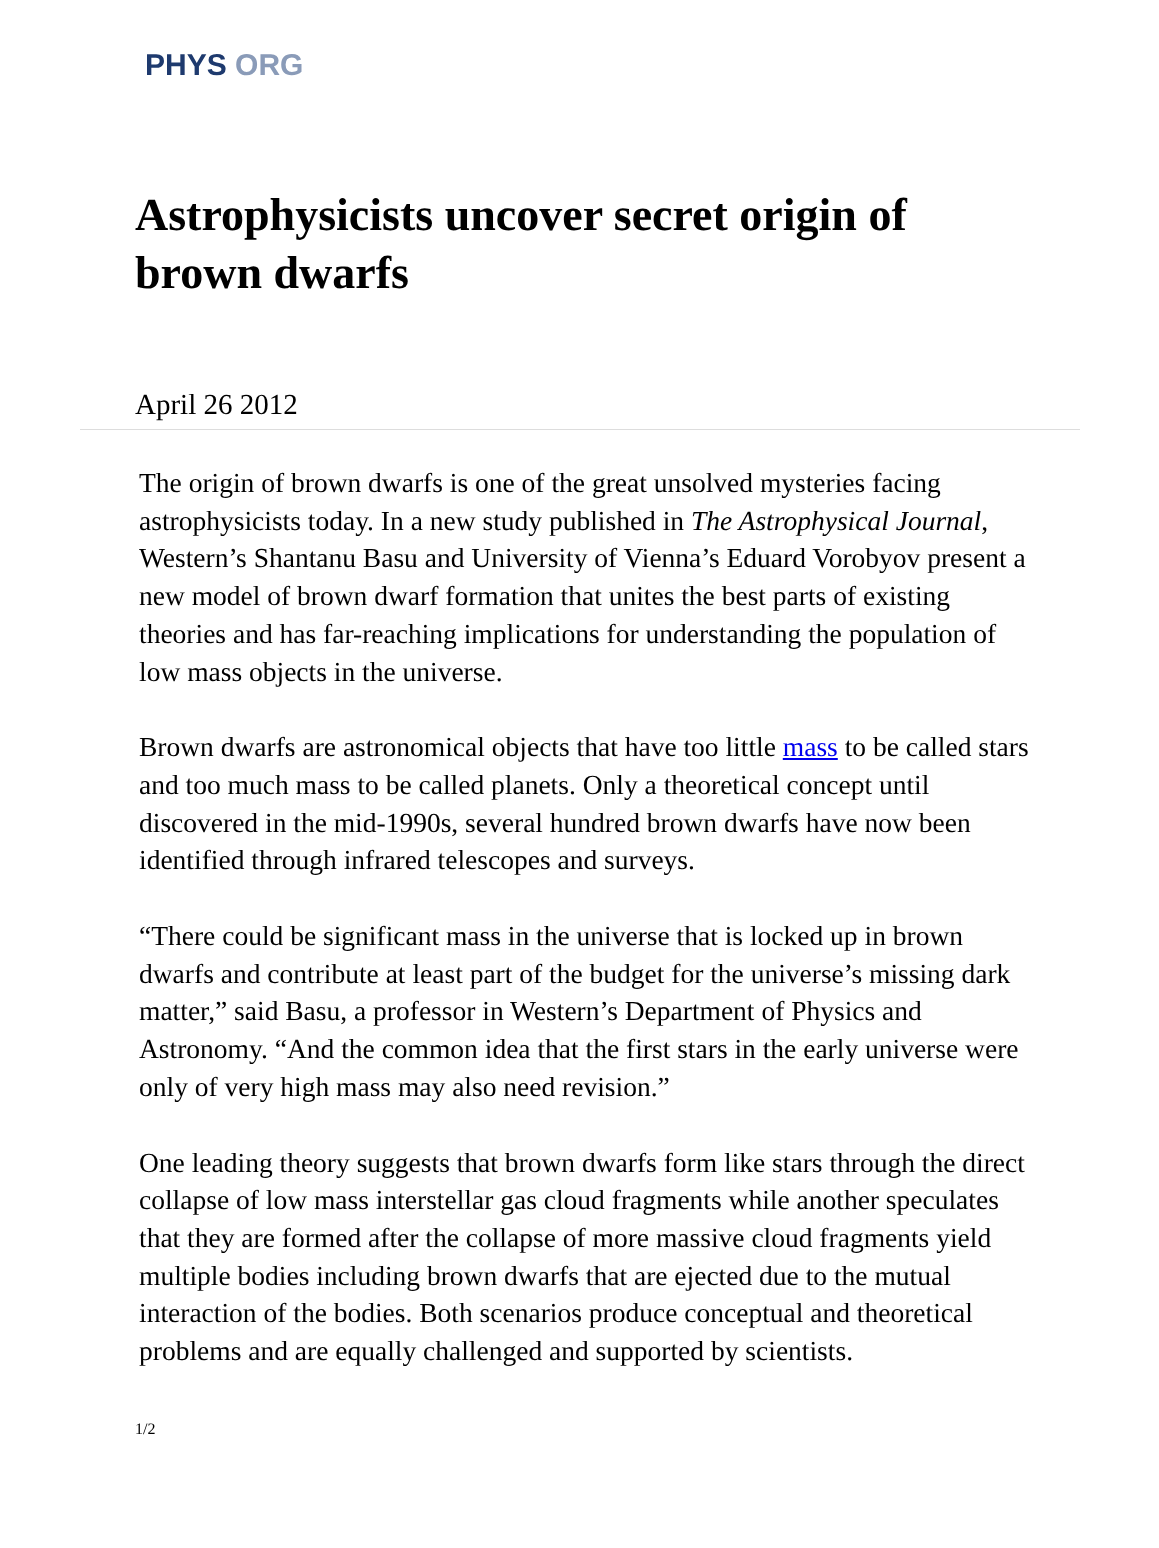PHYS ORG
Astrophysicists uncover secret origin of brown dwarfs
April 26 2012
The origin of brown dwarfs is one of the great unsolved mysteries facing astrophysicists today. In a new study published in The Astrophysical Journal, Western’s Shantanu Basu and University of Vienna’s Eduard Vorobyov present a new model of brown dwarf formation that unites the best parts of existing theories and has far-reaching implications for understanding the population of low mass objects in the universe.
Brown dwarfs are astronomical objects that have too little mass to be called stars and too much mass to be called planets. Only a theoretical concept until discovered in the mid-1990s, several hundred brown dwarfs have now been identified through infrared telescopes and surveys.
“There could be significant mass in the universe that is locked up in brown dwarfs and contribute at least part of the budget for the universe’s missing dark matter,” said Basu, a professor in Western’s Department of Physics and Astronomy. “And the common idea that the first stars in the early universe were only of very high mass may also need revision.”
One leading theory suggests that brown dwarfs form like stars through the direct collapse of low mass interstellar gas cloud fragments while another speculates that they are formed after the collapse of more massive cloud fragments yield multiple bodies including brown dwarfs that are ejected due to the mutual interaction of the bodies. Both scenarios produce conceptual and theoretical problems and are equally challenged and supported by scientists.
1/2